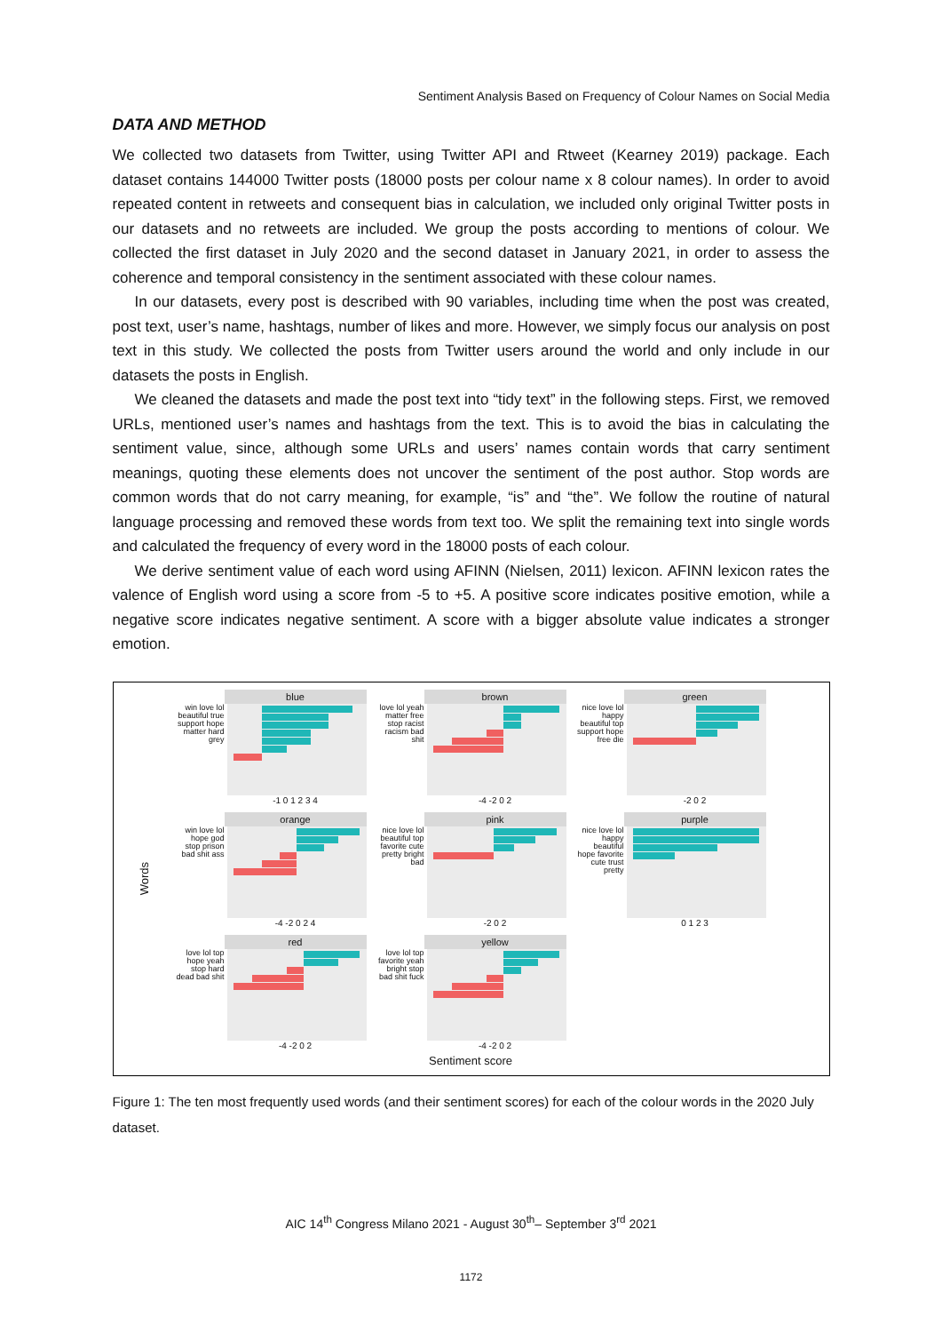Sentiment Analysis Based on Frequency of Colour Names on Social Media
DATA AND METHOD
We collected two datasets from Twitter, using Twitter API and Rtweet (Kearney 2019) package. Each dataset contains 144000 Twitter posts (18000 posts per colour name x 8 colour names). In order to avoid repeated content in retweets and consequent bias in calculation, we included only original Twitter posts in our datasets and no retweets are included. We group the posts according to mentions of colour. We collected the first dataset in July 2020 and the second dataset in January 2021, in order to assess the coherence and temporal consistency in the sentiment associated with these colour names.
In our datasets, every post is described with 90 variables, including time when the post was created, post text, user’s name, hashtags, number of likes and more. However, we simply focus our analysis on post text in this study. We collected the posts from Twitter users around the world and only include in our datasets the posts in English.
We cleaned the datasets and made the post text into “tidy text” in the following steps. First, we removed URLs, mentioned user’s names and hashtags from the text. This is to avoid the bias in calculating the sentiment value, since, although some URLs and users’ names contain words that carry sentiment meanings, quoting these elements does not uncover the sentiment of the post author. Stop words are common words that do not carry meaning, for example, “is” and “the”. We follow the routine of natural language processing and removed these words from text too. We split the remaining text into single words and calculated the frequency of every word in the 18000 posts of each colour.
We derive sentiment value of each word using AFINN (Nielsen, 2011) lexicon. AFINN lexicon rates the valence of English word using a score from -5 to +5. A positive score indicates positive emotion, while a negative score indicates negative sentiment. A score with a bigger absolute value indicates a stronger emotion.
Words
blue
win love lol beautiful true support hope matter hard grey
-1 0 1 2 3 4
brown
love lol yeah matter free stop racist racism bad shit
-4 -2 0 2
green
nice love lol happy beautiful top support hope free die
-2 0 2
orange
win love lol hope god stop prison bad shit ass
-4 -2 0 2 4
pink
nice love lol beautiful top favorite cute pretty bright bad
-2 0 2
purple
nice love lol happy beautiful hope favorite cute trust pretty
0 1 2 3
red
love lol top hope yeah stop hard dead bad shit
-4 -2 0 2
yellow
love lol top favorite yeah bright stop bad shit fuck
-4 -2 0 2
Sentiment score
Figure 1: The ten most frequently used words (and their sentiment scores) for each of the colour words in the 2020 July dataset.
AIC 14<sup>th</sup> Congress Milano 2021 - August 30<sup>th</sup>– September 3<sup>rd</sup> 2021
1172